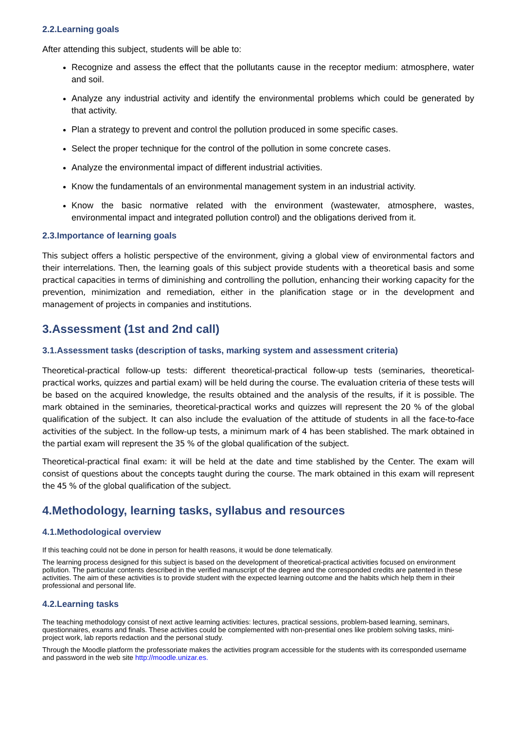2.2.Learning goals
After attending this subject, students will be able to:
Recognize and assess the effect that the pollutants cause in the receptor medium: atmosphere, water and soil.
Analyze any industrial activity and identify the environmental problems which could be generated by that activity.
Plan a strategy to prevent and control the pollution produced in some specific cases.
Select the proper technique for the control of the pollution in some concrete cases.
Analyze the environmental impact of different industrial activities.
Know the fundamentals of an environmental management system in an industrial activity.
Know the basic normative related with the environment (wastewater, atmosphere, wastes, environmental impact and integrated pollution control) and the obligations derived from it.
2.3.Importance of learning goals
This subject offers a holistic perspective of the environment, giving a global view of environmental factors and their interrelations. Then, the learning goals of this subject provide students with a theoretical basis and some practical capacities in terms of diminishing and controlling the pollution, enhancing their working capacity for the prevention, minimization and remediation, either in the planification stage or in the development and management of projects in companies and institutions.
3.Assessment (1st and 2nd call)
3.1.Assessment tasks (description of tasks, marking system and assessment criteria)
Theoretical-practical follow-up tests: different theoretical-practical follow-up tests (seminaries, theoretical-practical works, quizzes and partial exam) will be held during the course. The evaluation criteria of these tests will be based on the acquired knowledge, the results obtained and the analysis of the results, if it is possible. The mark obtained in the seminaries, theoretical-practical works and quizzes will represent the 20 % of the global qualification of the subject. It can also include the evaluation of the attitude of students in all the face-to-face activities of the subject. In the follow-up tests, a minimum mark of 4 has been stablished. The mark obtained in the partial exam will represent the 35 % of the global qualification of the subject.
Theoretical-practical final exam: it will be held at the date and time stablished by the Center. The exam will consist of questions about the concepts taught during the course. The mark obtained in this exam will represent the 45 % of the global qualification of the subject.
4.Methodology, learning tasks, syllabus and resources
4.1.Methodological overview
If this teaching could not be done in person for health reasons, it would be done telematically.
The learning process designed for this subject is based on the development of theoretical-practical activities focused on environment pollution. The particular contents described in the verified manuscript of the degree and the corresponded credits are patented in these activities. The aim of these activities is to provide student with the expected learning outcome and the habits which help them in their professional and personal life.
4.2.Learning tasks
The teaching methodology consist of next active learning activities: lectures, practical sessions, problem-based learning, seminars, questionnaires, exams and finals. These activities could be complemented with non-presential ones like problem solving tasks, mini-project work, lab reports redaction and the personal study.
Through the Moodle platform the professoriate makes the activities program accessible for the students with its corresponded username and password in the web site http://moodle.unizar.es.